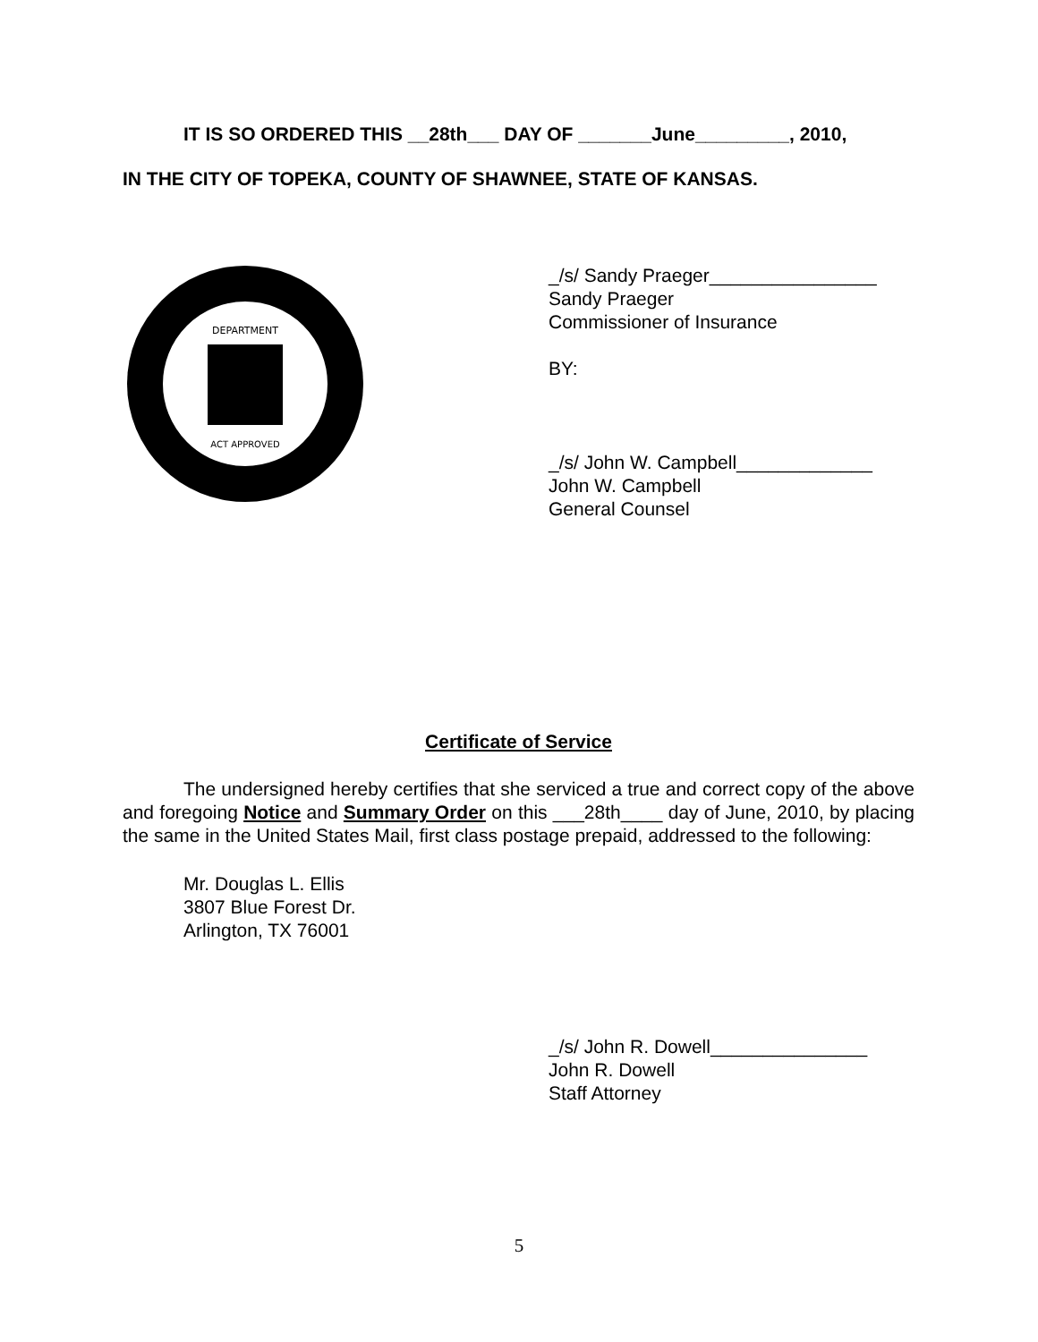IT IS SO ORDERED THIS __28th___ DAY OF _______June_________, 2010,
IN THE CITY OF TOPEKA, COUNTY OF SHAWNEE, STATE OF KANSAS.
DEPARTMENT
ACT APPROVED
_/s/ Sandy Praeger________________
Sandy Praeger
Commissioner of Insurance
BY:
_/s/ John W. Campbell_____________
John W. Campbell
General Counsel
Certificate of Service
The undersigned hereby certifies that she serviced a true and correct copy of the above and foregoing Notice and Summary Order on this ___28th____ day of June, 2010, by placing the same in the United States Mail, first class postage prepaid, addressed to the following:
Mr. Douglas L. Ellis
3807 Blue Forest Dr.
Arlington, TX 76001
_/s/ John R. Dowell_______________
John R. Dowell
Staff Attorney
5